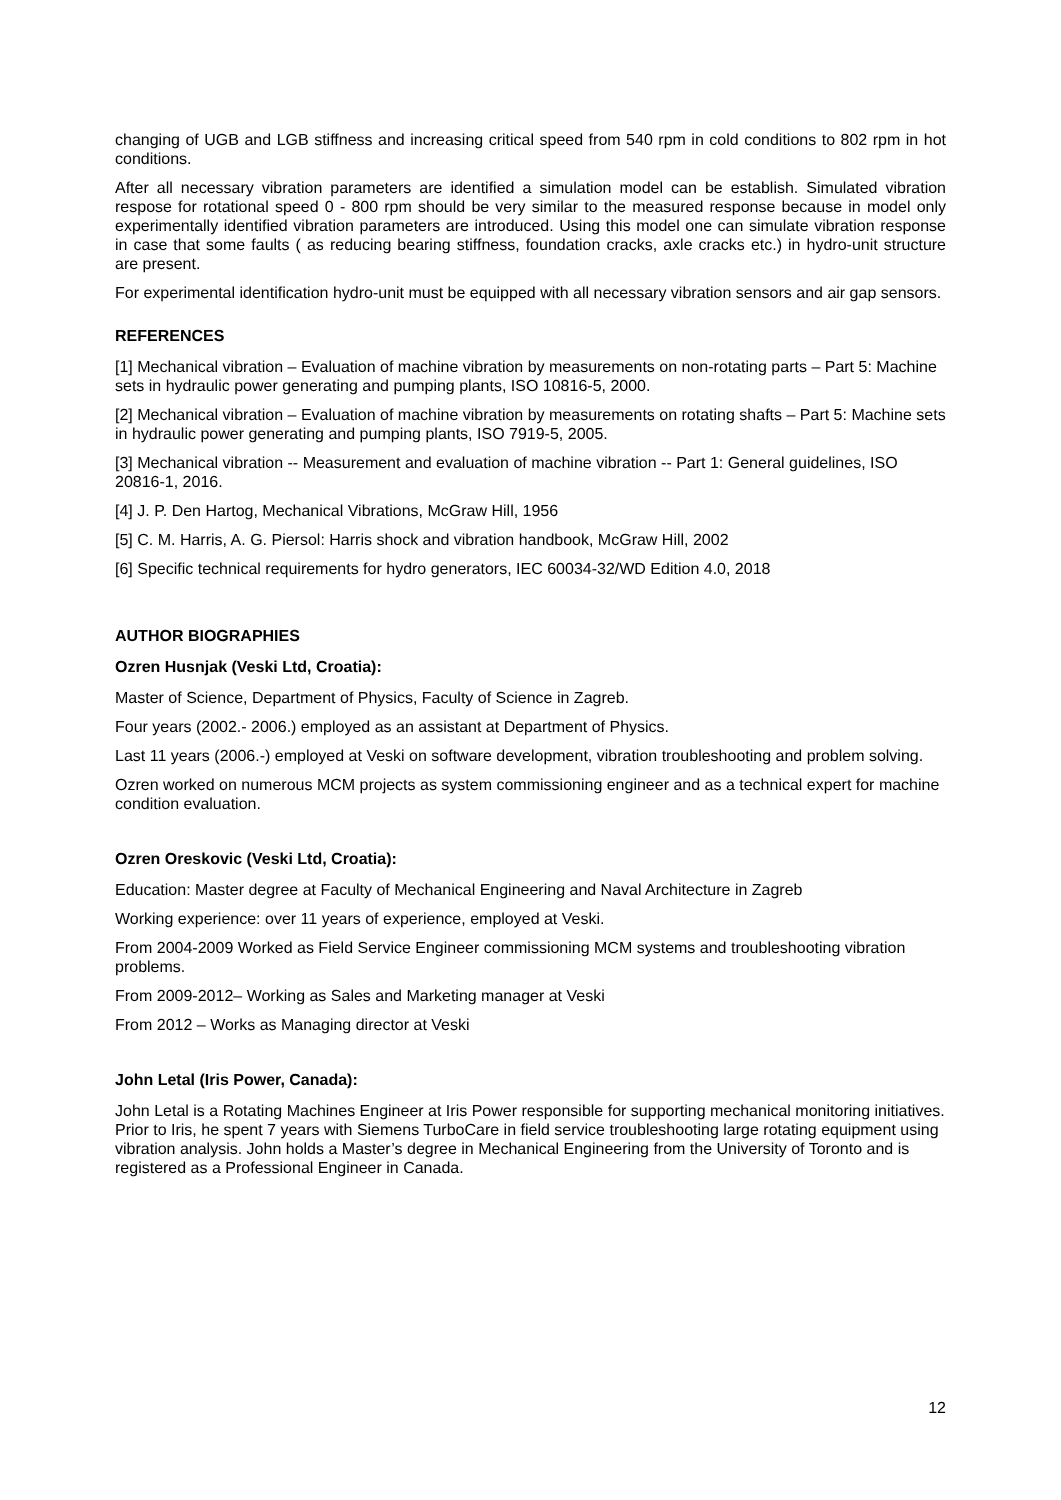changing of UGB and LGB stiffness and increasing critical speed from 540 rpm in cold conditions to 802 rpm in hot conditions.
After all necessary vibration parameters are identified a simulation model can be establish. Simulated vibration respose for rotational speed 0 - 800 rpm should be very similar to the measured response because in model only experimentally identified vibration parameters are introduced. Using this model one can simulate vibration response in case that some faults ( as reducing bearing stiffness, foundation cracks, axle cracks etc.) in hydro-unit structure are present.
For experimental identification hydro-unit must be equipped with all necessary vibration sensors and air gap sensors.
REFERENCES
[1] Mechanical vibration – Evaluation of machine vibration by measurements on non-rotating parts – Part 5: Machine sets in hydraulic power generating and pumping plants, ISO 10816-5, 2000.
[2] Mechanical vibration – Evaluation of machine vibration by measurements on rotating shafts – Part 5: Machine sets in hydraulic power generating and pumping plants, ISO 7919-5, 2005.
[3] Mechanical vibration -- Measurement and evaluation of machine vibration -- Part 1: General guidelines, ISO 20816-1, 2016.
[4] J. P. Den Hartog, Mechanical Vibrations, McGraw Hill, 1956
[5] C. M. Harris, A. G. Piersol: Harris shock and vibration handbook, McGraw Hill, 2002
[6] Specific technical requirements for hydro generators, IEC 60034-32/WD Edition 4.0, 2018
AUTHOR BIOGRAPHIES
Ozren Husnjak (Veski Ltd, Croatia):
Master of Science, Department of Physics, Faculty of Science in Zagreb.
Four years (2002.- 2006.) employed as an assistant at Department of Physics.
Last 11 years (2006.-) employed at Veski on software development, vibration troubleshooting and problem solving.
Ozren worked on numerous MCM projects as system commissioning engineer and as a technical expert for machine condition evaluation.
Ozren Oreskovic (Veski Ltd, Croatia):
Education: Master degree at Faculty of Mechanical Engineering and Naval Architecture in Zagreb
Working experience: over 11 years of experience, employed at Veski.
From 2004-2009 Worked as Field Service Engineer commissioning MCM systems and troubleshooting vibration problems.
From 2009-2012– Working as Sales and Marketing manager at Veski
From 2012 – Works as Managing director at Veski
John Letal (Iris Power, Canada):
John Letal is a Rotating Machines Engineer at Iris Power responsible for supporting mechanical monitoring initiatives. Prior to Iris, he spent 7 years with Siemens TurboCare in field service troubleshooting large rotating equipment using vibration analysis. John holds a Master’s degree in Mechanical Engineering from the University of Toronto and is registered as a Professional Engineer in Canada.
12